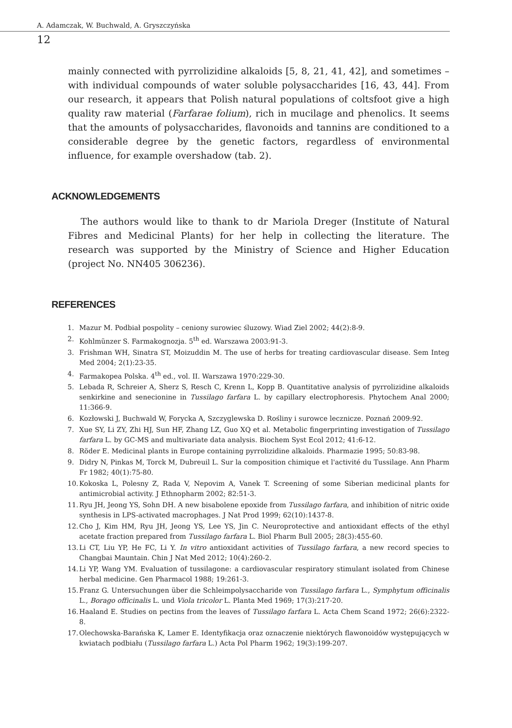A. Adamczak, W. Buchwald, A. Gryszczyńska
12
mainly connected with pyrrolizidine alkaloids [5, 8, 21, 41, 42], and sometimes – with individual compounds of water soluble polysaccharides [16, 43, 44]. From our research, it appears that Polish natural populations of coltsfoot give a high quality raw material (Farfarae folium), rich in mucilage and phenolics. It seems that the amounts of polysaccharides, flavonoids and tannins are conditioned to a considerable degree by the genetic factors, regardless of environmental influence, for example overshadow (tab. 2).
ACKNOWLEDGEMENTS
The authors would like to thank to dr Mariola Dreger (Institute of Natural Fibres and Medicinal Plants) for her help in collecting the literature. The research was supported by the Ministry of Science and Higher Education (project No. NN405 306236).
REFERENCES
1. Mazur M. Podbiał pospolity – ceniony surowiec śluzowy. Wiad Ziel 2002; 44(2):8-9.
2. Kohlmünzer S. Farmakognozja. 5<sup>th</sup> ed. Warszawa 2003:91-3.
3. Frishman WH, Sinatra ST, Moizuddin M. The use of herbs for treating cardiovascular disease. Sem Integ Med 2004; 2(1):23-35.
4. Farmakopea Polska. 4<sup>th</sup> ed., vol. II. Warszawa 1970:229-30.
5. Lebada R, Schreier A, Sherz S, Resch C, Krenn L, Kopp B. Quantitative analysis of pyrrolizidine alkaloids senkirkine and senecionine in Tussilago farfara L. by capillary electrophoresis. Phytochem Anal 2000; 11:366-9.
6. Kozłowski J, Buchwald W, Forycka A, Szczyglewska D. Rośliny i surowce lecznicze. Poznań 2009:92.
7. Xue SY, Li ZY, Zhi HJ, Sun HF, Zhang LZ, Guo XQ et al. Metabolic fingerprinting investigation of Tussilago farfara L. by GC-MS and multivariate data analysis. Biochem Syst Ecol 2012; 41:6-12.
8. Röder E. Medicinal plants in Europe containing pyrrolizidine alkaloids. Pharmazie 1995; 50:83-98.
9. Didry N, Pinkas M, Torck M, Dubreuil L. Sur la composition chimique et l'activité du Tussilage. Ann Pharm Fr 1982; 40(1):75-80.
10. Kokoska L, Polesny Z, Rada V, Nepovim A, Vanek T. Screening of some Siberian medicinal plants for antimicrobial activity. J Ethnopharm 2002; 82:51-3.
11. Ryu JH, Jeong YS, Sohn DH. A new bisabolene epoxide from Tussilago farfara, and inhibition of nitric oxide synthesis in LPS-activated macrophages. J Nat Prod 1999; 62(10):1437-8.
12. Cho J, Kim HM, Ryu JH, Jeong YS, Lee YS, Jin C. Neuroprotective and antioxidant effects of the ethyl acetate fraction prepared from Tussilago farfara L. Biol Pharm Bull 2005; 28(3):455-60.
13. Li CT, Liu YP, He FC, Li Y. In vitro antioxidant activities of Tussilago farfara, a new record species to Changbai Mauntain. Chin J Nat Med 2012; 10(4):260-2.
14. Li YP, Wang YM. Evaluation of tussilagone: a cardiovascular respiratory stimulant isolated from Chinese herbal medicine. Gen Pharmacol 1988; 19:261-3.
15. Franz G. Untersuchungen über die Schleimpolysaccharide von Tussilago farfara L., Symphytum officinalis L., Borago officinalis L. und Viola tricolor L. Planta Med 1969; 17(3):217-20.
16. Haaland E. Studies on pectins from the leaves of Tussilago farfara L. Acta Chem Scand 1972; 26(6):2322-8.
17. Olechowska-Barańska K, Lamer E. Identyfikacja oraz oznaczenie niektórych flawonoidów występujących w kwiatach podbiału (Tussilago farfara L.) Acta Pol Pharm 1962; 19(3):199-207.